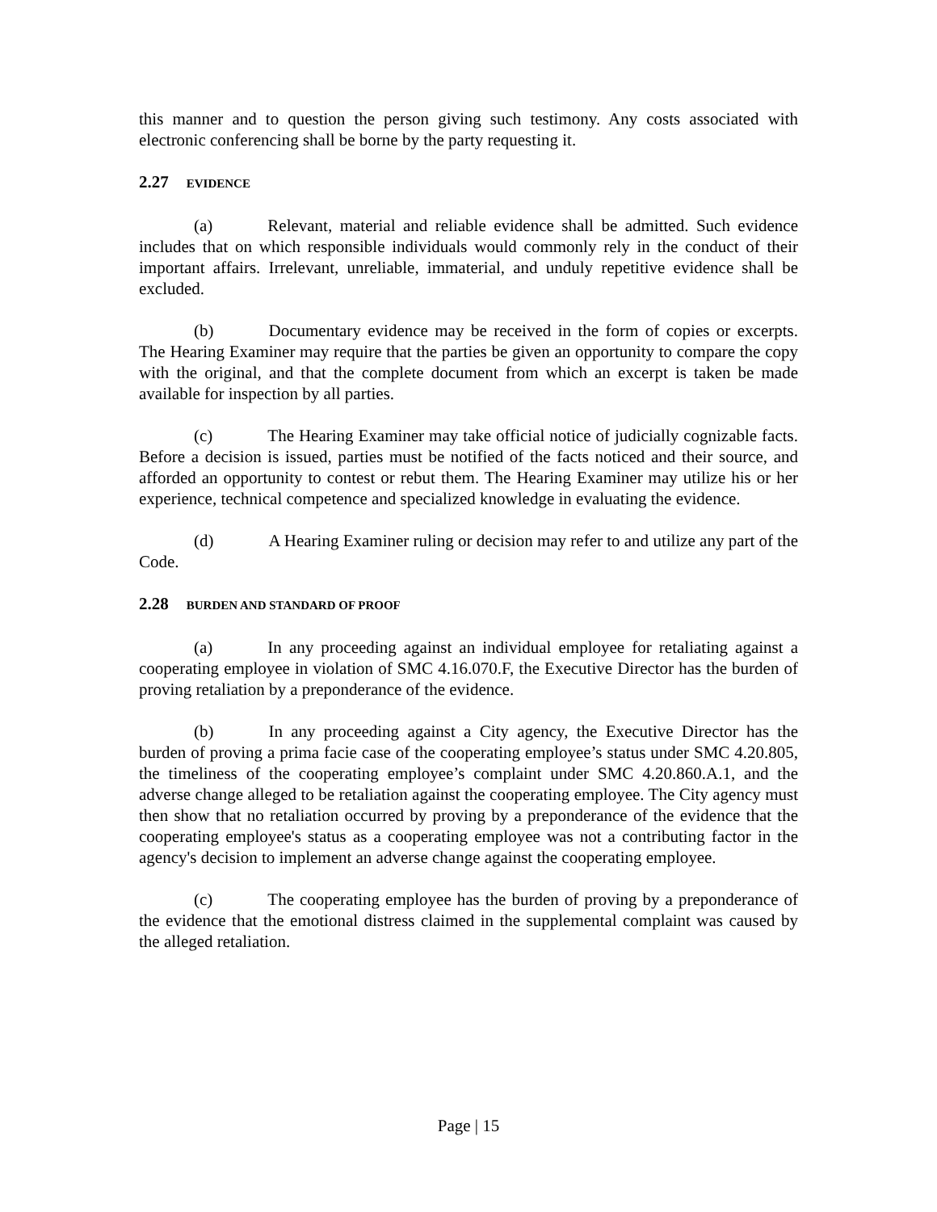this manner and to question the person giving such testimony. Any costs associated with electronic conferencing shall be borne by the party requesting it.
2.27 EVIDENCE
(a) Relevant, material and reliable evidence shall be admitted. Such evidence includes that on which responsible individuals would commonly rely in the conduct of their important affairs. Irrelevant, unreliable, immaterial, and unduly repetitive evidence shall be excluded.
(b) Documentary evidence may be received in the form of copies or excerpts. The Hearing Examiner may require that the parties be given an opportunity to compare the copy with the original, and that the complete document from which an excerpt is taken be made available for inspection by all parties.
(c) The Hearing Examiner may take official notice of judicially cognizable facts. Before a decision is issued, parties must be notified of the facts noticed and their source, and afforded an opportunity to contest or rebut them. The Hearing Examiner may utilize his or her experience, technical competence and specialized knowledge in evaluating the evidence.
(d) A Hearing Examiner ruling or decision may refer to and utilize any part of the Code.
2.28 BURDEN AND STANDARD OF PROOF
(a) In any proceeding against an individual employee for retaliating against a cooperating employee in violation of SMC 4.16.070.F, the Executive Director has the burden of proving retaliation by a preponderance of the evidence.
(b) In any proceeding against a City agency, the Executive Director has the burden of proving a prima facie case of the cooperating employee’s status under SMC 4.20.805, the timeliness of the cooperating employee’s complaint under SMC 4.20.860.A.1, and the adverse change alleged to be retaliation against the cooperating employee. The City agency must then show that no retaliation occurred by proving by a preponderance of the evidence that the cooperating employee's status as a cooperating employee was not a contributing factor in the agency's decision to implement an adverse change against the cooperating employee.
(c) The cooperating employee has the burden of proving by a preponderance of the evidence that the emotional distress claimed in the supplemental complaint was caused by the alleged retaliation.
Page | 15